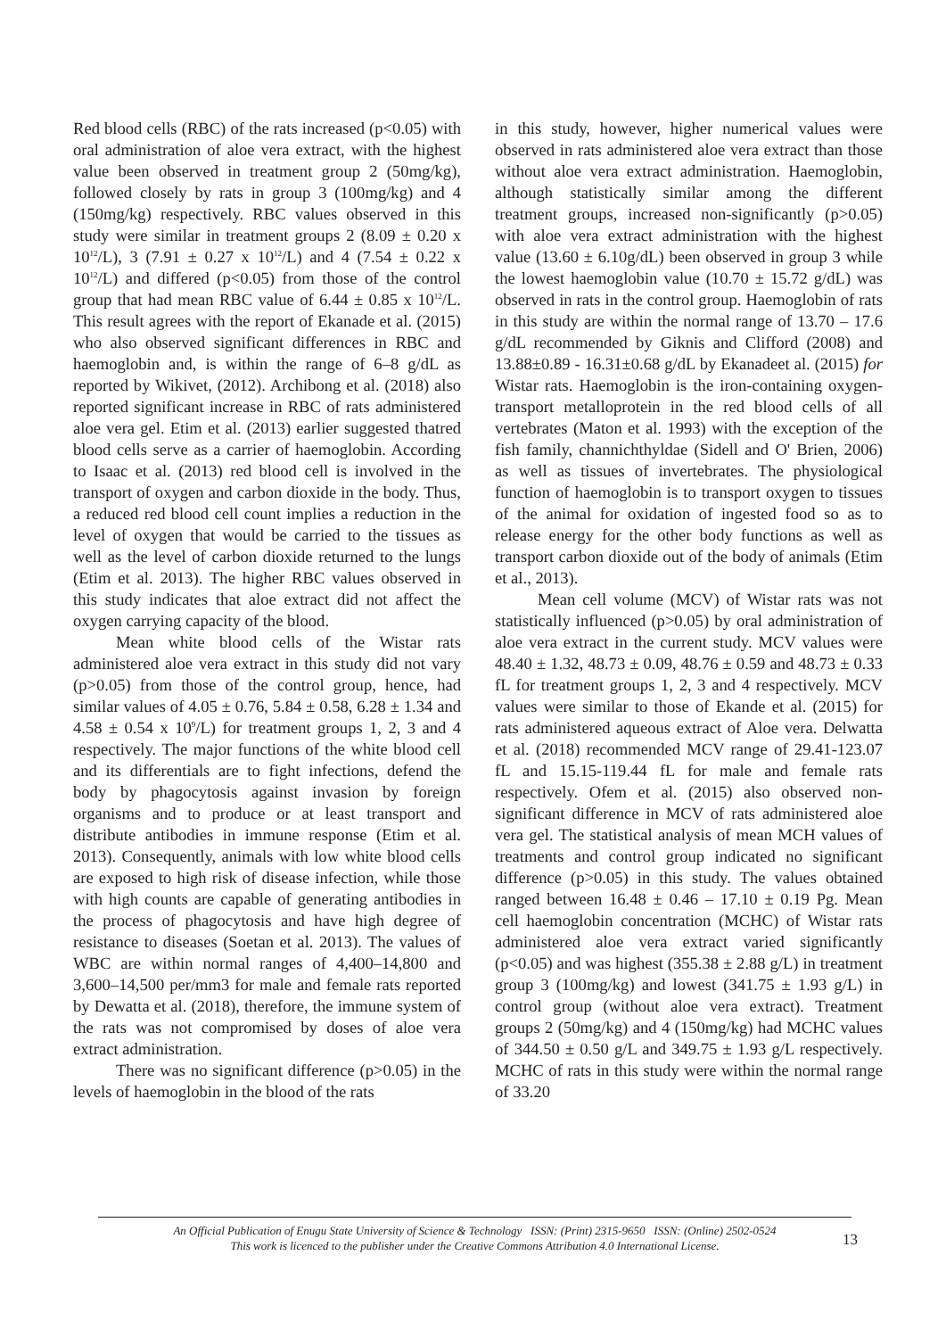Red blood cells (RBC) of the rats increased (p<0.05) with oral administration of aloe vera extract, with the highest value been observed in treatment group 2 (50mg/kg), followed closely by rats in group 3 (100mg/kg) and 4 (150mg/kg) respectively. RBC values observed in this study were similar in treatment groups 2 (8.09 ± 0.20 x 10<sup>12</sup>/L), 3 (7.91 ± 0.27 x 10<sup>12</sup>/L) and 4 (7.54 ± 0.22 x 10<sup>12</sup>/L) and differed (p<0.05) from those of the control group that had mean RBC value of 6.44 ± 0.85 x 10<sup>12</sup>/L. This result agrees with the report of Ekanade et al. (2015) who also observed significant differences in RBC and haemoglobin and, is within the range of 6–8 g/dL as reported by Wikivet, (2012). Archibong et al. (2018) also reported significant increase in RBC of rats administered aloe vera gel. Etim et al. (2013) earlier suggested thatred blood cells serve as a carrier of haemoglobin. According to Isaac et al. (2013) red blood cell is involved in the transport of oxygen and carbon dioxide in the body. Thus, a reduced red blood cell count implies a reduction in the level of oxygen that would be carried to the tissues as well as the level of carbon dioxide returned to the lungs (Etim et al. 2013). The higher RBC values observed in this study indicates that aloe extract did not affect the oxygen carrying capacity of the blood.
Mean white blood cells of the Wistar rats administered aloe vera extract in this study did not vary (p>0.05) from those of the control group, hence, had similar values of 4.05 ± 0.76, 5.84 ± 0.58, 6.28 ± 1.34 and 4.58 ± 0.54 x 10<sup>9</sup>/L) for treatment groups 1, 2, 3 and 4 respectively. The major functions of the white blood cell and its differentials are to fight infections, defend the body by phagocytosis against invasion by foreign organisms and to produce or at least transport and distribute antibodies in immune response (Etim et al. 2013). Consequently, animals with low white blood cells are exposed to high risk of disease infection, while those with high counts are capable of generating antibodies in the process of phagocytosis and have high degree of resistance to diseases (Soetan et al. 2013). The values of WBC are within normal ranges of 4,400–14,800 and 3,600–14,500 per/mm3 for male and female rats reported by Dewatta et al. (2018), therefore, the immune system of the rats was not compromised by doses of aloe vera extract administration.
There was no significant difference (p>0.05) in the levels of haemoglobin in the blood of the rats
in this study, however, higher numerical values were observed in rats administered aloe vera extract than those without aloe vera extract administration. Haemoglobin, although statistically similar among the different treatment groups, increased non-significantly (p>0.05) with aloe vera extract administration with the highest value (13.60 ± 6.10g/dL) been observed in group 3 while the lowest haemoglobin value (10.70 ± 15.72 g/dL) was observed in rats in the control group. Haemoglobin of rats in this study are within the normal range of 13.70 – 17.6 g/dL recommended by Giknis and Clifford (2008) and 13.88±0.89 - 16.31±0.68 g/dL by Ekanadeet al. (2015) for Wistar rats. Haemoglobin is the iron-containing oxygen-transport metalloprotein in the red blood cells of all vertebrates (Maton et al. 1993) with the exception of the fish family, channichthyldae (Sidell and O' Brien, 2006) as well as tissues of invertebrates. The physiological function of haemoglobin is to transport oxygen to tissues of the animal for oxidation of ingested food so as to release energy for the other body functions as well as transport carbon dioxide out of the body of animals (Etim et al., 2013).
Mean cell volume (MCV) of Wistar rats was not statistically influenced (p>0.05) by oral administration of aloe vera extract in the current study. MCV values were 48.40 ± 1.32, 48.73 ± 0.09, 48.76 ± 0.59 and 48.73 ± 0.33 fL for treatment groups 1, 2, 3 and 4 respectively. MCV values were similar to those of Ekande et al. (2015) for rats administered aqueous extract of Aloe vera. Delwatta et al. (2018) recommended MCV range of 29.41-123.07 fL and 15.15-119.44 fL for male and female rats respectively. Ofem et al. (2015) also observed non-significant difference in MCV of rats administered aloe vera gel. The statistical analysis of mean MCH values of treatments and control group indicated no significant difference (p>0.05) in this study. The values obtained ranged between 16.48 ± 0.46 – 17.10 ± 0.19 Pg. Mean cell haemoglobin concentration (MCHC) of Wistar rats administered aloe vera extract varied significantly (p<0.05) and was highest (355.38 ± 2.88 g/L) in treatment group 3 (100mg/kg) and lowest (341.75 ± 1.93 g/L) in control group (without aloe vera extract). Treatment groups 2 (50mg/kg) and 4 (150mg/kg) had MCHC values of 344.50 ± 0.50 g/L and 349.75 ± 1.93 g/L respectively. MCHC of rats in this study were within the normal range of 33.20
An Official Publication of Enugu State University of Science & Technology ISSN: (Print) 2315-9650 ISSN: (Online) 2502-0524
This work is licenced to the publisher under the Creative Commons Attribution 4.0 International License.
13